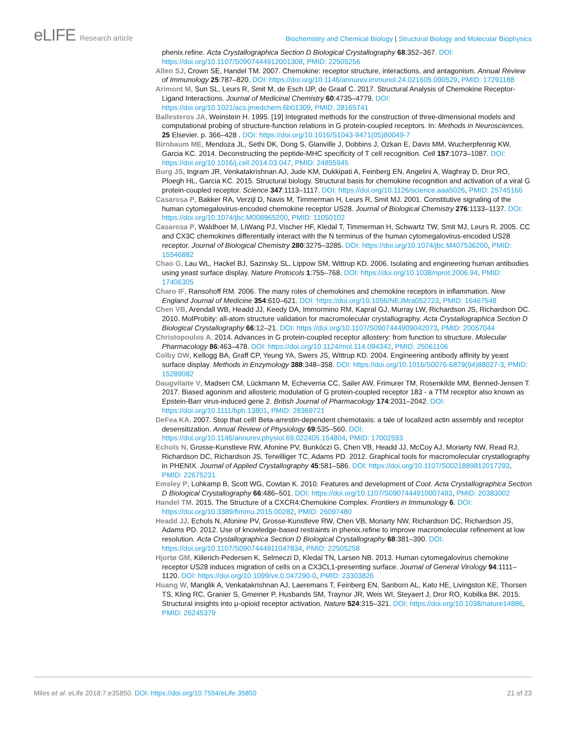eLIFE Research article
Biochemistry and Chemical Biology | Structural Biology and Molecular Biophysics
phenix.refine. Acta Crystallographica Section D Biological Crystallography 68:352–367. DOI: https://doi.org/10.1107/S0907444912001308, PMID: 22505256
Allen SJ, Crown SE, Handel TM. 2007. Chemokine: receptor structure, interactions, and antagonism. Annual Review of Immunology 25:787–820. DOI: https://doi.org/10.1146/annurev.immunol.24.021605.090529, PMID: 17291188
Arimont M, Sun SL, Leurs R, Smit M, de Esch IJP, de Graaf C. 2017. Structural Analysis of Chemokine Receptor-Ligand Interactions. Journal of Medicinal Chemistry 60:4735–4779. DOI: https://doi.org/10.1021/acs.jmedchem.6b01309, PMID: 28165741
Ballesteros JA, Weinstein H. 1995. [19] Integrated methods for the construction of three-dimensional models and computational probing of structure-function relations in G protein-coupled receptors. In: Methods in Neurosciences. 25 Elsevier. p. 366–428 . DOI: https://doi.org/10.1016/S1043-9471(05)80049-7
Birnbaum ME, Mendoza JL, Sethi DK, Dong S, Glanville J, Dobbins J, Ozkan E, Davis MM, Wucherpfennig KW, Garcia KC. 2014. Deconstructing the peptide-MHC specificity of T cell recognition. Cell 157:1073–1087. DOI: https://doi.org/10.1016/j.cell.2014.03.047, PMID: 24855945
Burg JS, Ingram JR, Venkatakrishnan AJ, Jude KM, Dukkipati A, Feinberg EN, Angelini A, Waghray D, Dror RO, Ploegh HL, Garcia KC. 2015. Structural biology. Structural basis for chemokine recognition and activation of a viral G protein-coupled receptor. Science 347:1113–1117. DOI: https://doi.org/10.1126/science.aaa5026, PMID: 25745166
Casarosa P, Bakker RA, Verzijl D, Navis M, Timmerman H, Leurs R, Smit MJ. 2001. Constitutive signaling of the human cytomegalovirus-encoded chemokine receptor US28. Journal of Biological Chemistry 276:1133–1137. DOI: https://doi.org/10.1074/jbc.M008965200, PMID: 11050102
Casarosa P, Waldhoer M, LiWang PJ, Vischer HF, Kledal T, Timmerman H, Schwartz TW, Smit MJ, Leurs R. 2005. CC and CX3C chemokines differentially interact with the N terminus of the human cytomegalovirus-encoded US28 receptor. Journal of Biological Chemistry 280:3275–3285. DOI: https://doi.org/10.1074/jbc.M407536200, PMID: 15546882
Chao G, Lau WL, Hackel BJ, Sazinsky SL, Lippow SM, Wittrup KD. 2006. Isolating and engineering human antibodies using yeast surface display. Nature Protocols 1:755–768. DOI: https://doi.org/10.1038/nprot.2006.94, PMID: 17406305
Charo IF, Ransohoff RM. 2006. The many roles of chemokines and chemokine receptors in inflammation. New England Journal of Medicine 354:610–621. DOI: https://doi.org/10.1056/NEJMra052723, PMID: 16467548
Chen VB, Arendall WB, Headd JJ, Keedy DA, Immormino RM, Kapral GJ, Murray LW, Richardson JS, Richardson DC. 2010. MolProbity: all-atom structure validation for macromolecular crystallography. Acta Crystallographica Section D Biological Crystallography 66:12–21. DOI: https://doi.org/10.1107/S0907444909042073, PMID: 20057044
Christopoulos A. 2014. Advances in G protein-coupled receptor allostery: from function to structure. Molecular Pharmacology 86:463–478. DOI: https://doi.org/10.1124/mol.114.094342, PMID: 25061106
Colby DW, Kellogg BA, Graff CP, Yeung YA, Swers JS, Wittrup KD. 2004. Engineering antibody affinity by yeast surface display. Methods in Enzymology 388:348–358. DOI: https://doi.org/10.1016/S0076-6879(04)88027-3, PMID: 15289082
Daugvilaite V, Madsen CM, Lückmann M, Echeverria CC, Sailer AW, Frimurer TM, Rosenkilde MM, Benned-Jensen T. 2017. Biased agonism and allosteric modulation of G protein-coupled receptor 183 - a 7TM receptor also known as Epstein-Barr virus-induced gene 2. British Journal of Pharmacology 174:2031–2042. DOI: https://doi.org/10.1111/bph.13801, PMID: 28369721
DeFea KA. 2007. Stop that cell! Beta-arrestin-dependent chemotaxis: a tale of localized actin assembly and receptor desensitization. Annual Review of Physiology 69:535–560. DOI: https://doi.org/10.1146/annurev.physiol.69.022405.154804, PMID: 17002593
Echols N, Grosse-Kunstleve RW, Afonine PV, Bunkóczi G, Chen VB, Headd JJ, McCoy AJ, Moriarty NW, Read RJ, Richardson DC, Richardson JS, Terwilliger TC, Adams PD. 2012. Graphical tools for macromolecular crystallography in PHENIX. Journal of Applied Crystallography 45:581–586. DOI: https://doi.org/10.1107/S0021889812017293, PMID: 22675231
Emsley P, Lohkamp B, Scott WG, Cowtan K. 2010. Features and development of Coot. Acta Crystallographica Section D Biological Crystallography 66:486–501. DOI: https://doi.org/10.1107/S0907444910007493, PMID: 20383002
Handel TM. 2015. The Structure of a CXCR4:Chemokine Complex. Frontiers in Immunology 6. DOI: https://doi.org/10.3389/fimmu.2015.00282, PMID: 26097480
Headd JJ, Echols N, Afonine PV, Grosse-Kunstleve RW, Chen VB, Moriarty NW, Richardson DC, Richardson JS, Adams PD. 2012. Use of knowledge-based restraints in phenix.refine to improve macromolecular refinement at low resolution. Acta Crystallographica Section D Biological Crystallography 68:381–390. DOI: https://doi.org/10.1107/S0907444911047834, PMID: 22505258
Hjortø GM, Kiilerich-Pedersen K, Selmeczi D, Kledal TN, Larsen NB. 2013. Human cytomegalovirus chemokine receptor US28 induces migration of cells on a CX3CL1-presenting surface. Journal of General Virology 94:1111–1120. DOI: https://doi.org/10.1099/vir.0.047290-0, PMID: 23303826
Huang W, Manglik A, Venkatakrishnan AJ, Laeremans T, Feinberg EN, Sanborn AL, Kato HE, Livingston KE, Thorsen TS, Kling RC, Granier S, Gmeiner P, Husbands SM, Traynor JR, Weis WI, Steyaert J, Dror RO, Kobilka BK. 2015. Structural insights into μ-opioid receptor activation. Nature 524:315–321. DOI: https://doi.org/10.1038/nature14886, PMID: 26245379
Miles et al. eLife 2018;7:e35850. DOI: https://doi.org/10.7554/eLife.35850
21 of 23